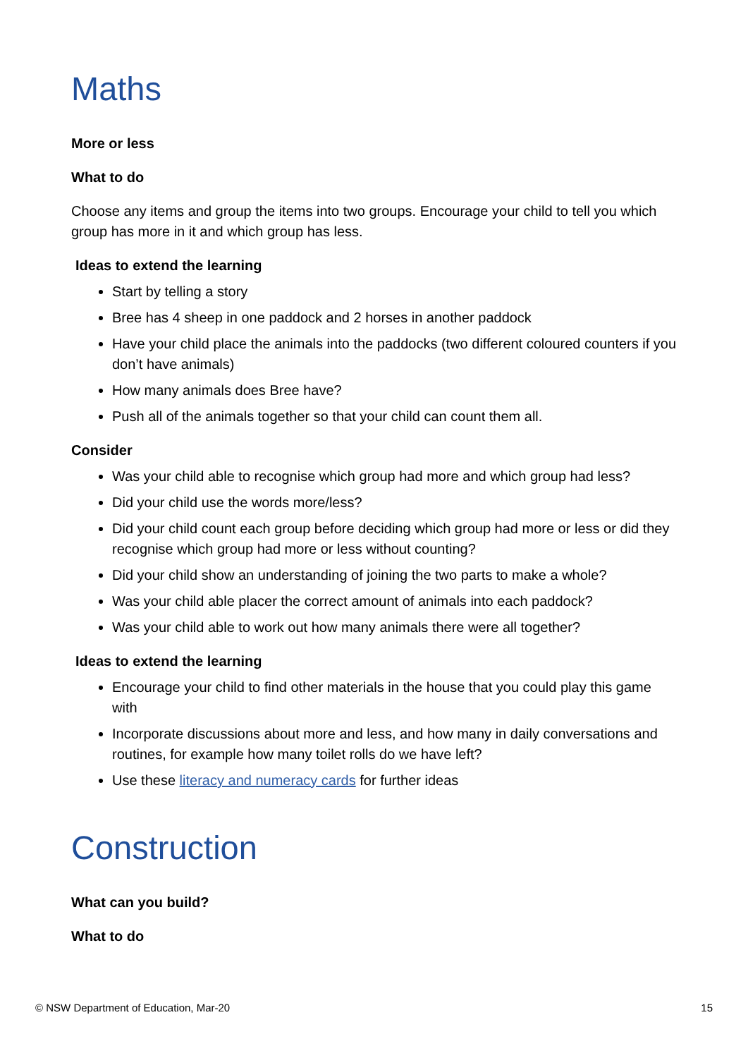Maths
More or less
What to do
Choose any items and group the items into two groups. Encourage your child to tell you which group has more in it and which group has less.
Ideas to extend the learning
Start by telling a story
Bree has 4 sheep in one paddock and 2 horses in another paddock
Have your child place the animals into the paddocks (two different coloured counters if you don’t have animals)
How many animals does Bree have?
Push all of the animals together so that your child can count them all.
Consider
Was your child able to recognise which group had more and which group had less?
Did your child use the words more/less?
Did your child count each group before deciding which group had more or less or did they recognise which group had more or less without counting?
Did your child show an understanding of joining the two parts to make a whole?
Was your child able placer the correct amount of animals into each paddock?
Was your child able to work out how many animals there were all together?
Ideas to extend the learning
Encourage your child to find other materials in the house that you could play this game with
Incorporate discussions about more and less, and how many in daily conversations and routines, for example how many toilet rolls do we have left?
Use these literacy and numeracy cards for further ideas
Construction
What can you build?
What to do
© NSW Department of Education, Mar-20 15